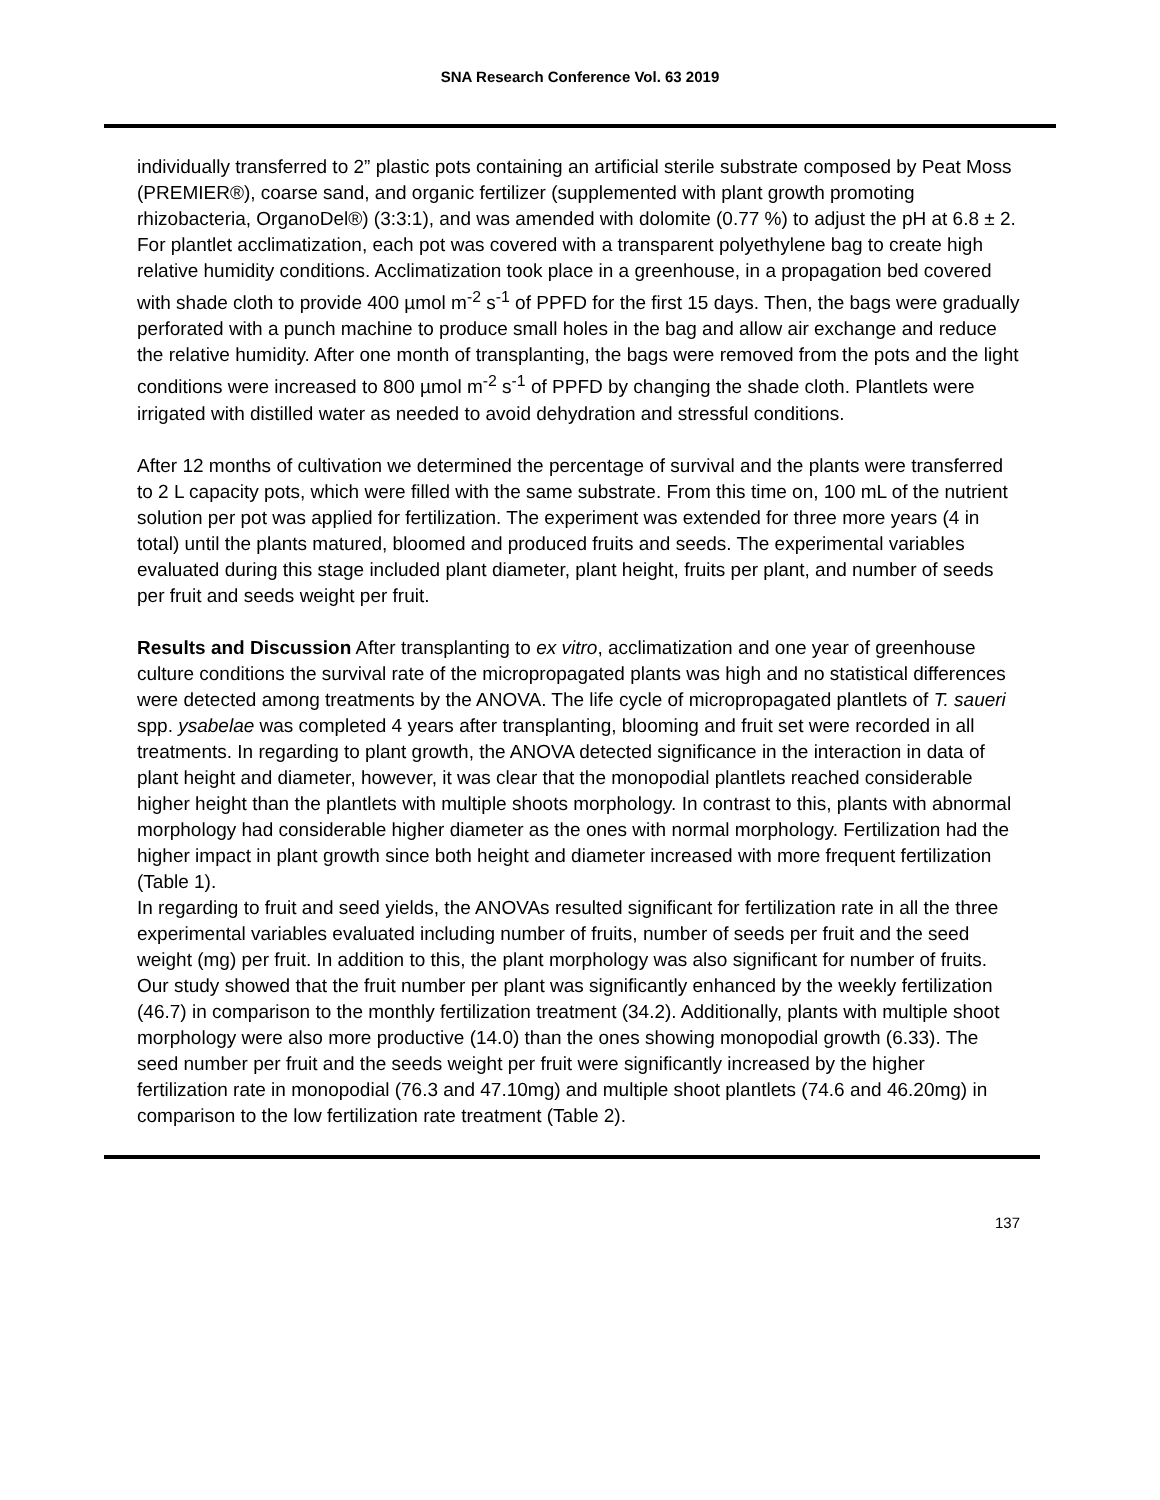SNA Research Conference Vol. 63 2019
individually transferred to 2” plastic pots containing an artificial sterile substrate composed by Peat Moss (PREMIER®), coarse sand, and organic fertilizer (supplemented with plant growth promoting rhizobacteria, OrganoDel®) (3:3:1), and was amended with dolomite (0.77 %) to adjust the pH at 6.8 ± 2. For plantlet acclimatization, each pot was covered with a transparent polyethylene bag to create high relative humidity conditions. Acclimatization took place in a greenhouse, in a propagation bed covered with shade cloth to provide 400 µmol m<sup>-2</sup> s<sup>-1</sup> of PPFD for the first 15 days. Then, the bags were gradually perforated with a punch machine to produce small holes in the bag and allow air exchange and reduce the relative humidity. After one month of transplanting, the bags were removed from the pots and the light conditions were increased to 800 µmol m<sup>-2</sup> s<sup>-1</sup> of PPFD by changing the shade cloth. Plantlets were irrigated with distilled water as needed to avoid dehydration and stressful conditions.
After 12 months of cultivation we determined the percentage of survival and the plants were transferred to 2 L capacity pots, which were filled with the same substrate. From this time on, 100 mL of the nutrient solution per pot was applied for fertilization. The experiment was extended for three more years (4 in total) until the plants matured, bloomed and produced fruits and seeds. The experimental variables evaluated during this stage included plant diameter, plant height, fruits per plant, and number of seeds per fruit and seeds weight per fruit.
Results and Discussion After transplanting to ex vitro, acclimatization and one year of greenhouse culture conditions the survival rate of the micropropagated plants was high and no statistical differences were detected among treatments by the ANOVA. The life cycle of micropropagated plantlets of T. saueri spp. ysabelae was completed 4 years after transplanting, blooming and fruit set were recorded in all treatments. In regarding to plant growth, the ANOVA detected significance in the interaction in data of plant height and diameter, however, it was clear that the monopodial plantlets reached considerable higher height than the plantlets with multiple shoots morphology. In contrast to this, plants with abnormal morphology had considerable higher diameter as the ones with normal morphology. Fertilization had the higher impact in plant growth since both height and diameter increased with more frequent fertilization (Table 1).
In regarding to fruit and seed yields, the ANOVAs resulted significant for fertilization rate in all the three experimental variables evaluated including number of fruits, number of seeds per fruit and the seed weight (mg) per fruit. In addition to this, the plant morphology was also significant for number of fruits. Our study showed that the fruit number per plant was significantly enhanced by the weekly fertilization (46.7) in comparison to the monthly fertilization treatment (34.2). Additionally, plants with multiple shoot morphology were also more productive (14.0) than the ones showing monopodial growth (6.33). The seed number per fruit and the seeds weight per fruit were significantly increased by the higher fertilization rate in monopodial (76.3 and 47.10mg) and multiple shoot plantlets (74.6 and 46.20mg) in comparison to the low fertilization rate treatment (Table 2).
137